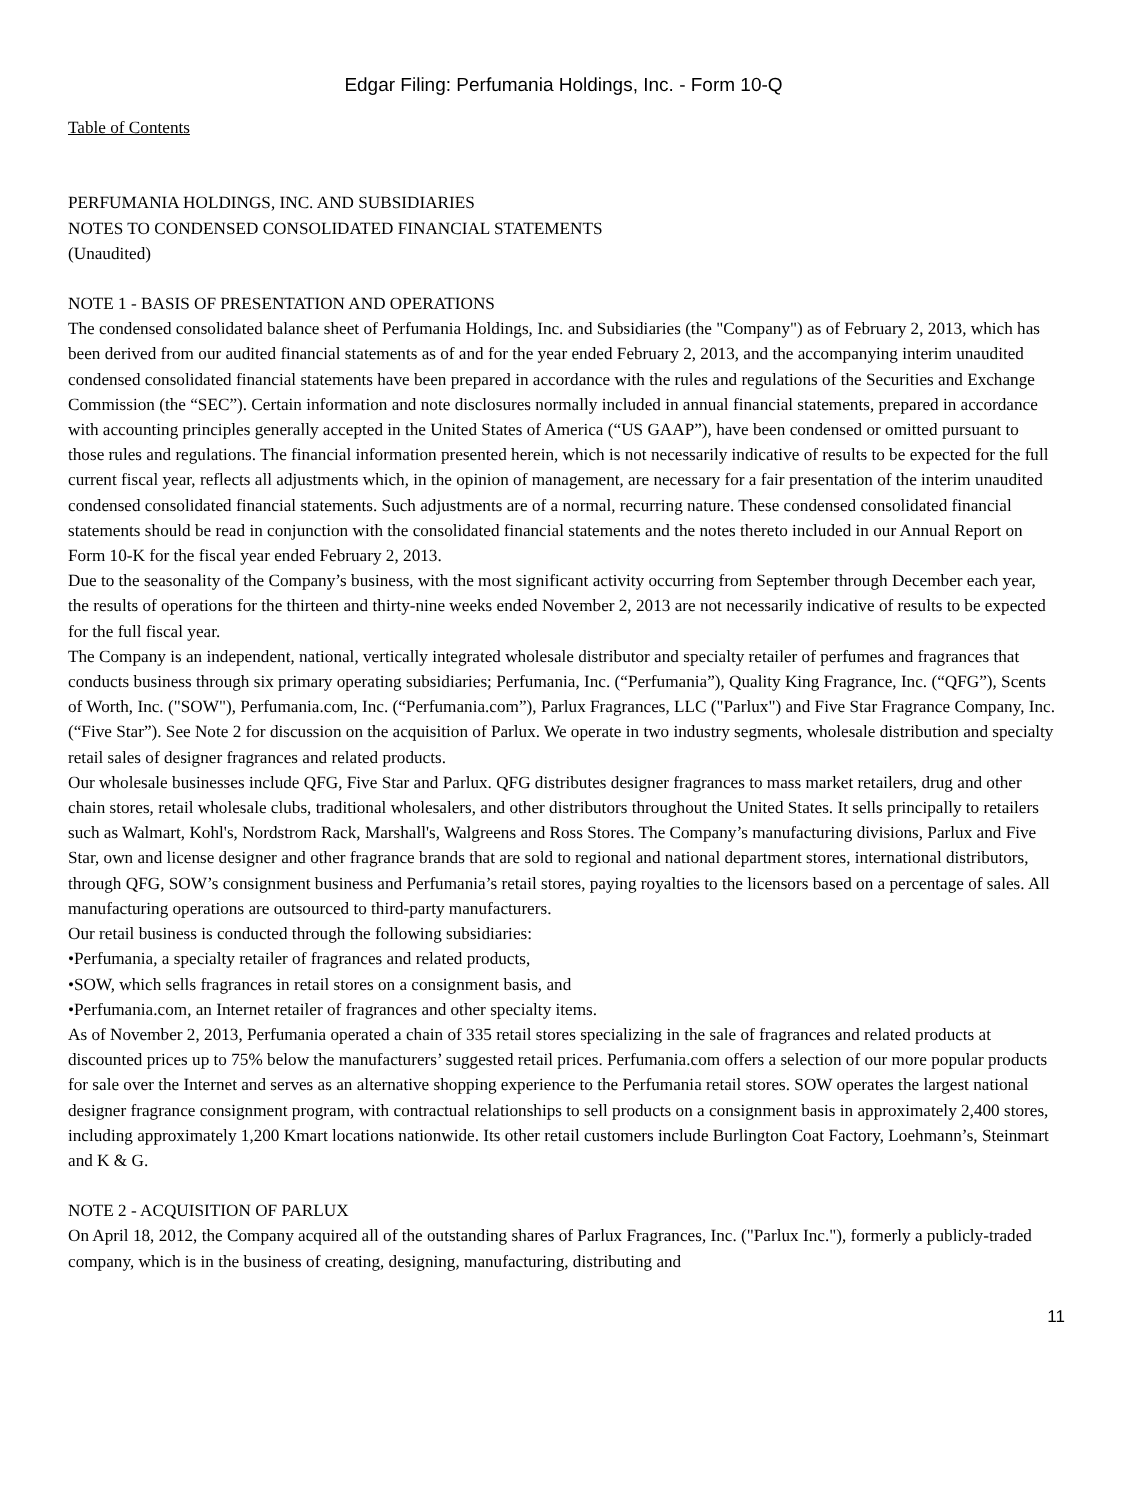Edgar Filing: Perfumania Holdings, Inc. - Form 10-Q
Table of Contents
PERFUMANIA HOLDINGS, INC. AND SUBSIDIARIES
NOTES TO CONDENSED CONSOLIDATED FINANCIAL STATEMENTS
(Unaudited)
NOTE 1 - BASIS OF PRESENTATION AND OPERATIONS
The condensed consolidated balance sheet of Perfumania Holdings, Inc. and Subsidiaries (the "Company") as of February 2, 2013, which has been derived from our audited financial statements as of and for the year ended February 2, 2013, and the accompanying interim unaudited condensed consolidated financial statements have been prepared in accordance with the rules and regulations of the Securities and Exchange Commission (the “SEC”). Certain information and note disclosures normally included in annual financial statements, prepared in accordance with accounting principles generally accepted in the United States of America (“US GAAP”), have been condensed or omitted pursuant to those rules and regulations. The financial information presented herein, which is not necessarily indicative of results to be expected for the full current fiscal year, reflects all adjustments which, in the opinion of management, are necessary for a fair presentation of the interim unaudited condensed consolidated financial statements. Such adjustments are of a normal, recurring nature. These condensed consolidated financial statements should be read in conjunction with the consolidated financial statements and the notes thereto included in our Annual Report on Form 10-K for the fiscal year ended February 2, 2013.
Due to the seasonality of the Company’s business, with the most significant activity occurring from September through December each year, the results of operations for the thirteen and thirty-nine weeks ended November 2, 2013 are not necessarily indicative of results to be expected for the full fiscal year.
The Company is an independent, national, vertically integrated wholesale distributor and specialty retailer of perfumes and fragrances that conducts business through six primary operating subsidiaries; Perfumania, Inc. (“Perfumania”), Quality King Fragrance, Inc. (“QFG”), Scents of Worth, Inc. ("SOW"), Perfumania.com, Inc. (“Perfumania.com”), Parlux Fragrances, LLC ("Parlux") and Five Star Fragrance Company, Inc. (“Five Star”). See Note 2 for discussion on the acquisition of Parlux. We operate in two industry segments, wholesale distribution and specialty retail sales of designer fragrances and related products.
Our wholesale businesses include QFG, Five Star and Parlux. QFG distributes designer fragrances to mass market retailers, drug and other chain stores, retail wholesale clubs, traditional wholesalers, and other distributors throughout the United States. It sells principally to retailers such as Walmart, Kohl's, Nordstrom Rack, Marshall's, Walgreens and Ross Stores. The Company’s manufacturing divisions, Parlux and Five Star, own and license designer and other fragrance brands that are sold to regional and national department stores, international distributors, through QFG, SOW’s consignment business and Perfumania’s retail stores, paying royalties to the licensors based on a percentage of sales. All manufacturing operations are outsourced to third-party manufacturers.
Our retail business is conducted through the following subsidiaries:
•Perfumania, a specialty retailer of fragrances and related products,
•SOW, which sells fragrances in retail stores on a consignment basis, and
•Perfumania.com, an Internet retailer of fragrances and other specialty items.
As of November 2, 2013, Perfumania operated a chain of 335 retail stores specializing in the sale of fragrances and related products at discounted prices up to 75% below the manufacturers’ suggested retail prices. Perfumania.com offers a selection of our more popular products for sale over the Internet and serves as an alternative shopping experience to the Perfumania retail stores. SOW operates the largest national designer fragrance consignment program, with contractual relationships to sell products on a consignment basis in approximately 2,400 stores, including approximately 1,200 Kmart locations nationwide. Its other retail customers include Burlington Coat Factory, Loehmann’s, Steinmart and K & G.
NOTE 2 - ACQUISITION OF PARLUX
On April 18, 2012, the Company acquired all of the outstanding shares of Parlux Fragrances, Inc. ("Parlux Inc."), formerly a publicly-traded company, which is in the business of creating, designing, manufacturing, distributing and
11